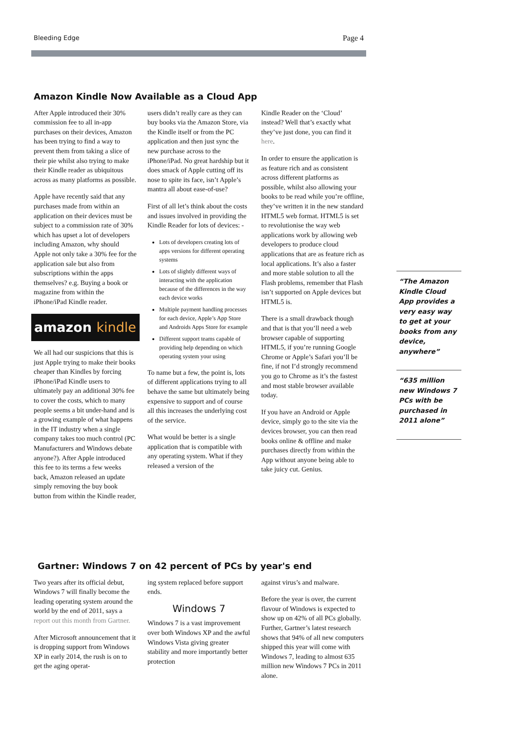Bleeding Edge Page 4
Amazon Kindle Now Available as a Cloud App
After Apple introduced their 30% commission fee to all in-app purchases on their devices, Amazon has been trying to find a way to prevent them from taking a slice of their pie whilst also trying to make their Kindle reader as ubiquitous across as many platforms as possible.
Apple have recently said that any purchases made from within an application on their devices must be subject to a commission rate of 30% which has upset a lot of developers including Amazon, why should Apple not only take a 30% fee for the application sale but also from subscriptions within the apps themselves? e.g. Buying a book or magazine from within the iPhone/iPad Kindle reader.
amazon kindle
We all had our suspicions that this is just Apple trying to make their books cheaper than Kindles by forcing iPhone/iPad Kindle users to ultimately pay an additional 30% fee to cover the costs, which to many people seems a bit under-hand and is a growing example of what happens in the IT industry when a single company takes too much control (PC Manufacturers and Windows debate anyone?). After Apple introduced this fee to its terms a few weeks back, Amazon released an update simply removing the buy book button from within the Kindle reader,
users didn’t really care as they can buy books via the Amazon Store, via the Kindle itself or from the PC application and then just sync the new purchase across to the iPhone/iPad. No great hardship but it does smack of Apple cutting off its nose to spite its face, isn’t Apple’s mantra all about ease-of-use?
First of all let’s think about the costs and issues involved in providing the Kindle Reader for lots of devices: -
Lots of developers creating lots of apps versions for different operating systems
Lots of slightly different ways of interacting with the application because of the differences in the way each device works
Multiple payment handling processes for each device, Apple’s App Store and Androids Apps Store for example
Different support teams capable of providing help depending on which operating system your using
To name but a few, the point is, lots of different applications trying to all behave the same but ultimately being expensive to support and of course all this increases the underlying cost of the service.
What would be better is a single application that is compatible with any operating system. What if they released a version of the
Kindle Reader on the ‘Cloud’ instead? Well that’s exactly what they’ve just done, you can find it here.
In order to ensure the application is as feature rich and as consistent across different platforms as possible, whilst also allowing your books to be read while you’re offline, they’ve written it in the new standard HTML5 web format. HTML5 is set to revolutionise the way web applications work by allowing web developers to produce cloud applications that are as feature rich as local applications. It’s also a faster and more stable solution to all the Flash problems, remember that Flash isn’t supported on Apple devices but HTML5 is.
There is a small drawback though and that is that you’ll need a web browser capable of supporting HTML5, if you’re running Google Chrome or Apple’s Safari you’ll be fine, if not I’d strongly recommend you go to Chrome as it’s the fastest and most stable browser available today.
If you have an Android or Apple device, simply go to the site via the devices browser, you can then read books online & offline and make purchases directly from within the App without anyone being able to take juicy cut. Genius.
“The Amazon Kindle Cloud App provides a very easy way to get at your books from any device, anywhere”
“635 million new Windows 7 PCs with be purchased in 2011 alone”
Gartner: Windows 7 on 42 percent of PCs by year's end
Two years after its official debut, Windows 7 will finally become the leading operating system around the world by the end of 2011, says a report out this month from Gartner.
After Microsoft announcement that it is dropping support from Windows XP in early 2014, the rush is on to get the aging operat-
ing system replaced before support ends.
Windows 7
Windows 7 is a vast improvement over both Windows XP and the awful Windows Vista giving greater stability and more importantly better protection
against virus’s and malware.
Before the year is over, the current flavour of Windows is expected to show up on 42% of all PCs globally. Further, Gartner’s latest research shows that 94% of all new computers shipped this year will come with Windows 7, leading to almost 635 million new Windows 7 PCs in 2011 alone.